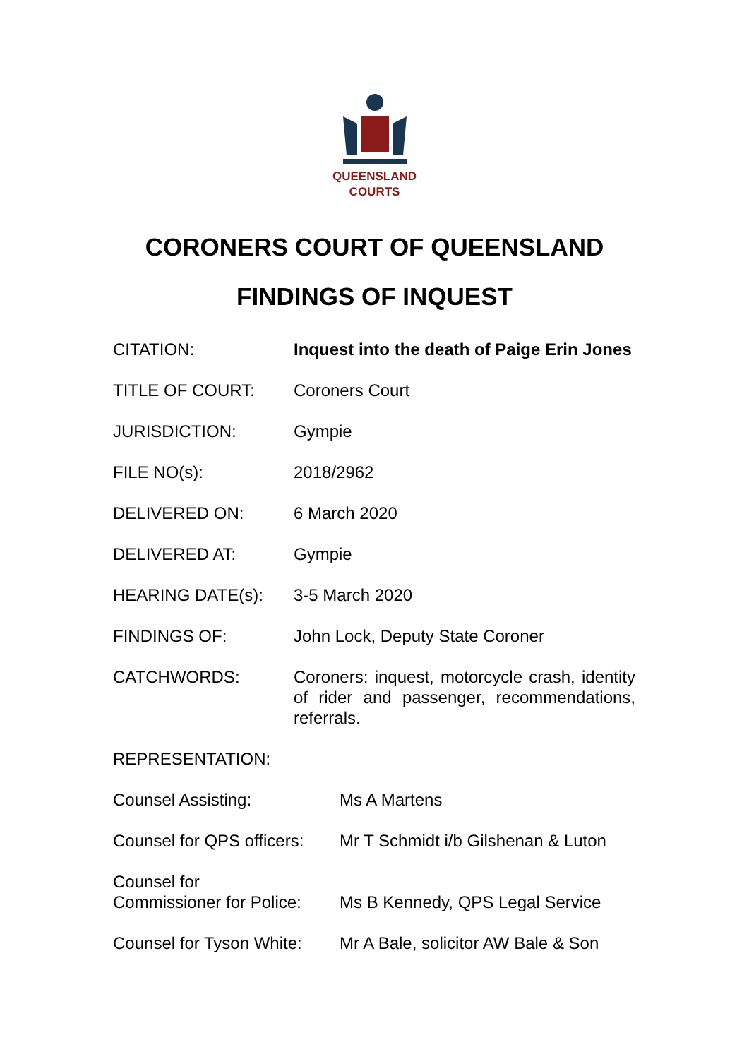QUEENSLAND
COURTS
CORONERS COURT OF QUEENSLAND
FINDINGS OF INQUEST
| CITATION: | Inquest into the death of Paige Erin Jones |
| TITLE OF COURT: | Coroners Court |
| JURISDICTION: | Gympie |
| FILE NO(s): | 2018/2962 |
| DELIVERED ON: | 6 March 2020 |
| DELIVERED AT: | Gympie |
| HEARING DATE(s): | 3-5 March 2020 |
| FINDINGS OF: | John Lock, Deputy State Coroner |
| CATCHWORDS: | Coroners: inquest, motorcycle crash, identity of rider and passenger, recommendations, referrals. |
| REPRESENTATION: | |
| Counsel Assisting: | Ms A Martens |
| Counsel for QPS officers: | Mr T Schmidt i/b Gilshenan & Luton |
| Counsel for Commissioner for Police: | Ms B Kennedy, QPS Legal Service |
| Counsel for Tyson White: | Mr A Bale, solicitor AW Bale & Son |